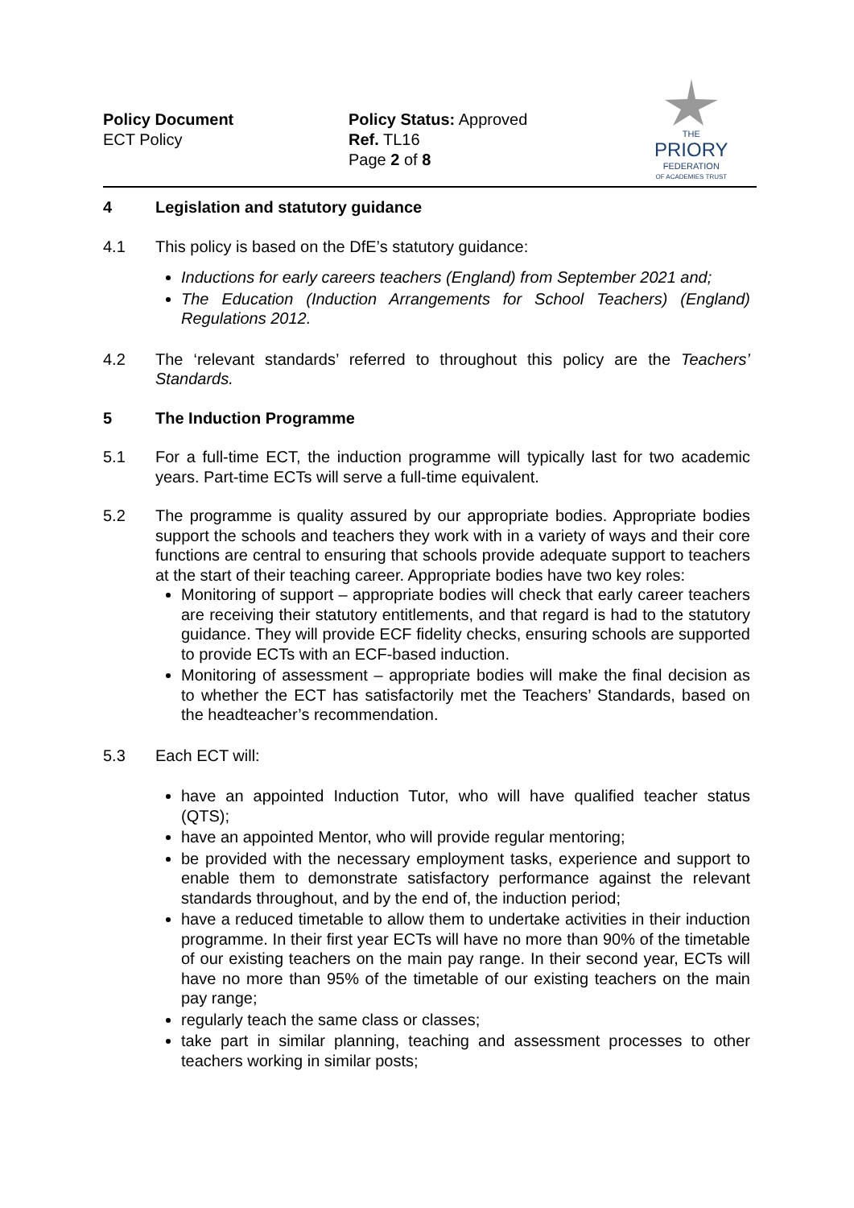Policy Document
ECT Policy
Policy Status: Approved
Ref. TL16
Page 2 of 8
THE
PRIORY
FEDERATION
OF ACADEMIES TRUST
4 Legislation and statutory guidance
4.1 This policy is based on the DfE’s statutory guidance:
Inductions for early careers teachers (England) from September 2021 and;
The Education (Induction Arrangements for School Teachers) (England) Regulations 2012.
4.2 The ‘relevant standards’ referred to throughout this policy are the Teachers’ Standards.
5 The Induction Programme
5.1 For a full-time ECT, the induction programme will typically last for two academic years. Part-time ECTs will serve a full-time equivalent.
5.2 The programme is quality assured by our appropriate bodies. Appropriate bodies support the schools and teachers they work with in a variety of ways and their core functions are central to ensuring that schools provide adequate support to teachers at the start of their teaching career. Appropriate bodies have two key roles:
Monitoring of support – appropriate bodies will check that early career teachers are receiving their statutory entitlements, and that regard is had to the statutory guidance. They will provide ECF fidelity checks, ensuring schools are supported to provide ECTs with an ECF-based induction.
Monitoring of assessment – appropriate bodies will make the final decision as to whether the ECT has satisfactorily met the Teachers’ Standards, based on the headteacher’s recommendation.
5.3 Each ECT will:
have an appointed Induction Tutor, who will have qualified teacher status (QTS);
have an appointed Mentor, who will provide regular mentoring;
be provided with the necessary employment tasks, experience and support to enable them to demonstrate satisfactory performance against the relevant standards throughout, and by the end of, the induction period;
have a reduced timetable to allow them to undertake activities in their induction programme. In their first year ECTs will have no more than 90% of the timetable of our existing teachers on the main pay range. In their second year, ECTs will have no more than 95% of the timetable of our existing teachers on the main pay range;
regularly teach the same class or classes;
take part in similar planning, teaching and assessment processes to other teachers working in similar posts;